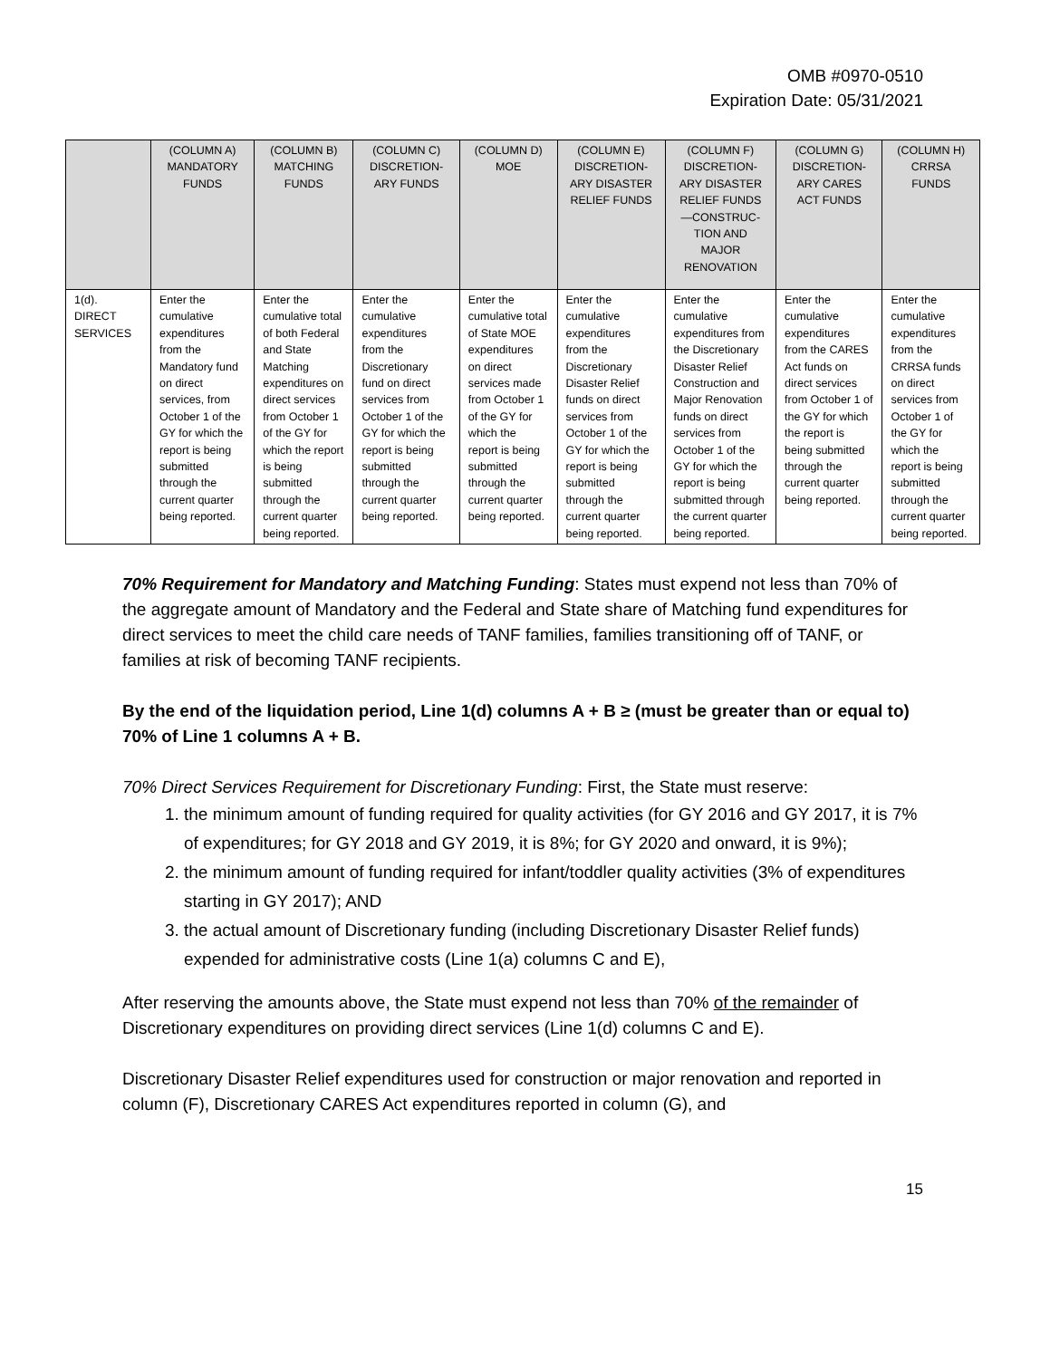OMB #0970-0510
Expiration Date: 05/31/2021
| | (COLUMN A) MANDATORY FUNDS | (COLUMN B) MATCHING FUNDS | (COLUMN C) DISCRETION-ARY FUNDS | (COLUMN D) MOE | (COLUMN E) DISCRETION-ARY DISASTER RELIEF FUNDS | (COLUMN F) DISCRETION-ARY DISASTER RELIEF FUNDS —CONSTRUC-TION AND MAJOR RENOVATION | (COLUMN G) DISCRETION-ARY CARES ACT FUNDS | (COLUMN H) CRRSA FUNDS |
| --- | --- | --- | --- | --- | --- | --- | --- | --- |
| 1(d). DIRECT SERVICES | Enter the cumulative expenditures from the Mandatory fund on direct services, from October 1 of the GY for which the report is being submitted through the current quarter being reported. | Enter the cumulative total of both Federal and State Matching expenditures on direct services from October 1 of the GY for which the report is being submitted through the current quarter being reported. | Enter the cumulative expenditures from the Discretionary fund on direct services from October 1 of the GY for which the report is being submitted through the current quarter being reported. | Enter the cumulative total of State MOE expenditures on direct services made from October 1 of the GY for which the report is being submitted through the current quarter being reported. | Enter the cumulative expenditures from the Discretionary Disaster Relief funds on direct services from October 1 of the GY for which the report is being submitted through the current quarter being reported. | Enter the cumulative expenditures from the Discretionary Disaster Relief Construction and Major Renovation funds on direct services from October 1 of the GY for which the report is being submitted through the current quarter being reported. | Enter the cumulative expenditures from the CARES Act funds on direct services from October 1 of the GY for which the report is being submitted through the current quarter being reported. | Enter the cumulative expenditures from the CRRSA funds on direct services from October 1 of the GY for which the report is being submitted through the current quarter being reported. |
70% Requirement for Mandatory and Matching Funding: States must expend not less than 70% of the aggregate amount of Mandatory and the Federal and State share of Matching fund expenditures for direct services to meet the child care needs of TANF families, families transitioning off of TANF, or families at risk of becoming TANF recipients.
By the end of the liquidation period, Line 1(d) columns A + B ≥ (must be greater than or equal to) 70% of Line 1 columns A + B.
70% Direct Services Requirement for Discretionary Funding: First, the State must reserve:
1. the minimum amount of funding required for quality activities (for GY 2016 and GY 2017, it is 7% of expenditures; for GY 2018 and GY 2019, it is 8%; for GY 2020 and onward, it is 9%);
2. the minimum amount of funding required for infant/toddler quality activities (3% of expenditures starting in GY 2017); AND
3. the actual amount of Discretionary funding (including Discretionary Disaster Relief funds) expended for administrative costs (Line 1(a) columns C and E),
After reserving the amounts above, the State must expend not less than 70% of the remainder of Discretionary expenditures on providing direct services (Line 1(d) columns C and E).
Discretionary Disaster Relief expenditures used for construction or major renovation and reported in column (F), Discretionary CARES Act expenditures reported in column (G), and
15